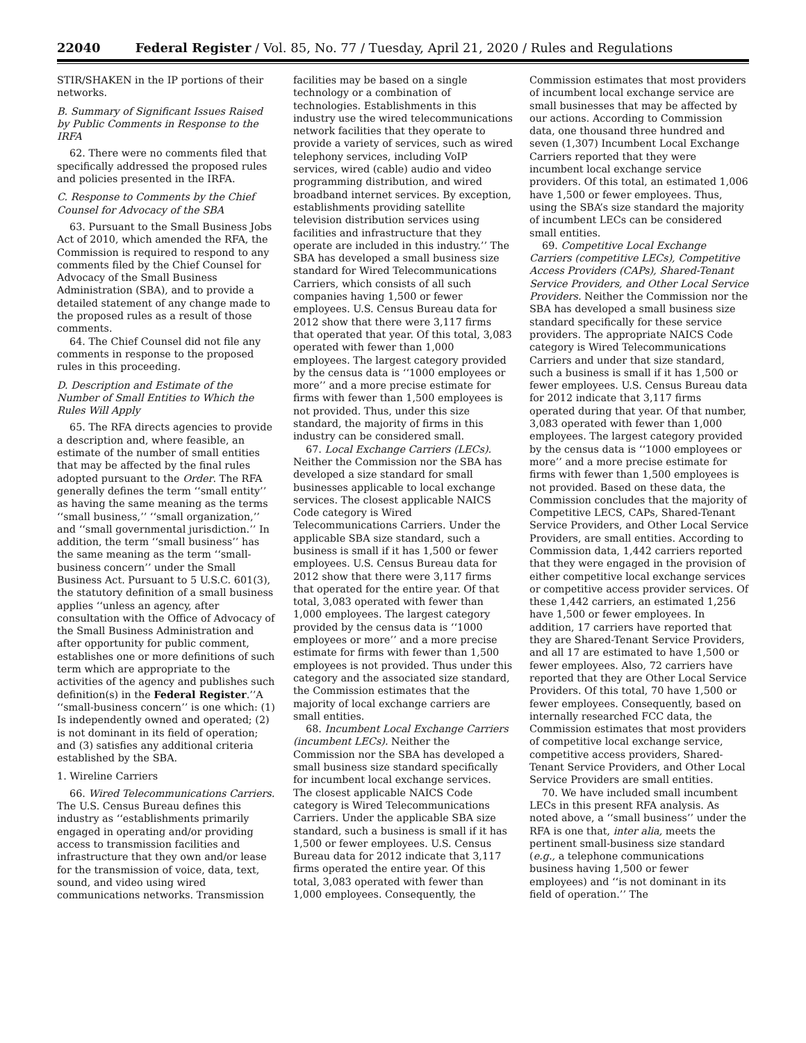22040 Federal Register / Vol. 85, No. 77 / Tuesday, April 21, 2020 / Rules and Regulations
STIR/SHAKEN in the IP portions of their networks.
B. Summary of Significant Issues Raised by Public Comments in Response to the IRFA
62. There were no comments filed that specifically addressed the proposed rules and policies presented in the IRFA.
C. Response to Comments by the Chief Counsel for Advocacy of the SBA
63. Pursuant to the Small Business Jobs Act of 2010, which amended the RFA, the Commission is required to respond to any comments filed by the Chief Counsel for Advocacy of the Small Business Administration (SBA), and to provide a detailed statement of any change made to the proposed rules as a result of those comments.
64. The Chief Counsel did not file any comments in response to the proposed rules in this proceeding.
D. Description and Estimate of the Number of Small Entities to Which the Rules Will Apply
65. The RFA directs agencies to provide a description and, where feasible, an estimate of the number of small entities that may be affected by the final rules adopted pursuant to the Order. The RFA generally defines the term ‘‘small entity’’ as having the same meaning as the terms ‘‘small business,’’ ‘‘small organization,’’ and ‘‘small governmental jurisdiction.’’ In addition, the term ‘‘small business’’ has the same meaning as the term ‘‘small-business concern’’ under the Small Business Act. Pursuant to 5 U.S.C. 601(3), the statutory definition of a small business applies ‘‘unless an agency, after consultation with the Office of Advocacy of the Small Business Administration and after opportunity for public comment, establishes one or more definitions of such term which are appropriate to the activities of the agency and publishes such definition(s) in the Federal Register.’’A ‘‘small-business concern’’ is one which: (1) Is independently owned and operated; (2) is not dominant in its field of operation; and (3) satisfies any additional criteria established by the SBA.
1. Wireline Carriers
66. Wired Telecommunications Carriers. The U.S. Census Bureau defines this industry as ‘‘establishments primarily engaged in operating and/or providing access to transmission facilities and infrastructure that they own and/or lease for the transmission of voice, data, text, sound, and video using wired communications networks. Transmission facilities may be based on a single technology or a combination of technologies. Establishments in this industry use the wired telecommunications network facilities that they operate to provide a variety of services, such as wired telephony services, including VoIP services, wired (cable) audio and video programming distribution, and wired broadband internet services. By exception, establishments providing satellite television distribution services using facilities and infrastructure that they operate are included in this industry.’’ The SBA has developed a small business size standard for Wired Telecommunications Carriers, which consists of all such companies having 1,500 or fewer employees. U.S. Census Bureau data for 2012 show that there were 3,117 firms that operated that year. Of this total, 3,083 operated with fewer than 1,000 employees. The largest category provided by the census data is ‘‘1000 employees or more’’ and a more precise estimate for firms with fewer than 1,500 employees is not provided. Thus, under this size standard, the majority of firms in this industry can be considered small.
67. Local Exchange Carriers (LECs). Neither the Commission nor the SBA has developed a size standard for small businesses applicable to local exchange services. The closest applicable NAICS Code category is Wired Telecommunications Carriers. Under the applicable SBA size standard, such a business is small if it has 1,500 or fewer employees. U.S. Census Bureau data for 2012 show that there were 3,117 firms that operated for the entire year. Of that total, 3,083 operated with fewer than 1,000 employees. The largest category provided by the census data is ‘‘1000 employees or more’’ and a more precise estimate for firms with fewer than 1,500 employees is not provided. Thus under this category and the associated size standard, the Commission estimates that the majority of local exchange carriers are small entities.
68. Incumbent Local Exchange Carriers (incumbent LECs). Neither the Commission nor the SBA has developed a small business size standard specifically for incumbent local exchange services. The closest applicable NAICS Code category is Wired Telecommunications Carriers. Under the applicable SBA size standard, such a business is small if it has 1,500 or fewer employees. U.S. Census Bureau data for 2012 indicate that 3,117 firms operated the entire year. Of this total, 3,083 operated with fewer than 1,000 employees. Consequently, the Commission estimates that most providers of incumbent local exchange service are small businesses that may be affected by our actions. According to Commission data, one thousand three hundred and seven (1,307) Incumbent Local Exchange Carriers reported that they were incumbent local exchange service providers. Of this total, an estimated 1,006 have 1,500 or fewer employees. Thus, using the SBA’s size standard the majority of incumbent LECs can be considered small entities.
69. Competitive Local Exchange Carriers (competitive LECs), Competitive Access Providers (CAPs), Shared-Tenant Service Providers, and Other Local Service Providers. Neither the Commission nor the SBA has developed a small business size standard specifically for these service providers. The appropriate NAICS Code category is Wired Telecommunications Carriers and under that size standard, such a business is small if it has 1,500 or fewer employees. U.S. Census Bureau data for 2012 indicate that 3,117 firms operated during that year. Of that number, 3,083 operated with fewer than 1,000 employees. The largest category provided by the census data is ‘‘1000 employees or more’’ and a more precise estimate for firms with fewer than 1,500 employees is not provided. Based on these data, the Commission concludes that the majority of Competitive LECS, CAPs, Shared-Tenant Service Providers, and Other Local Service Providers, are small entities. According to Commission data, 1,442 carriers reported that they were engaged in the provision of either competitive local exchange services or competitive access provider services. Of these 1,442 carriers, an estimated 1,256 have 1,500 or fewer employees. In addition, 17 carriers have reported that they are Shared-Tenant Service Providers, and all 17 are estimated to have 1,500 or fewer employees. Also, 72 carriers have reported that they are Other Local Service Providers. Of this total, 70 have 1,500 or fewer employees. Consequently, based on internally researched FCC data, the Commission estimates that most providers of competitive local exchange service, competitive access providers, Shared-Tenant Service Providers, and Other Local Service Providers are small entities.
70. We have included small incumbent LECs in this present RFA analysis. As noted above, a ‘‘small business’’ under the RFA is one that, inter alia, meets the pertinent small-business size standard (e.g., a telephone communications business having 1,500 or fewer employees) and ‘‘is not dominant in its field of operation.’’ The